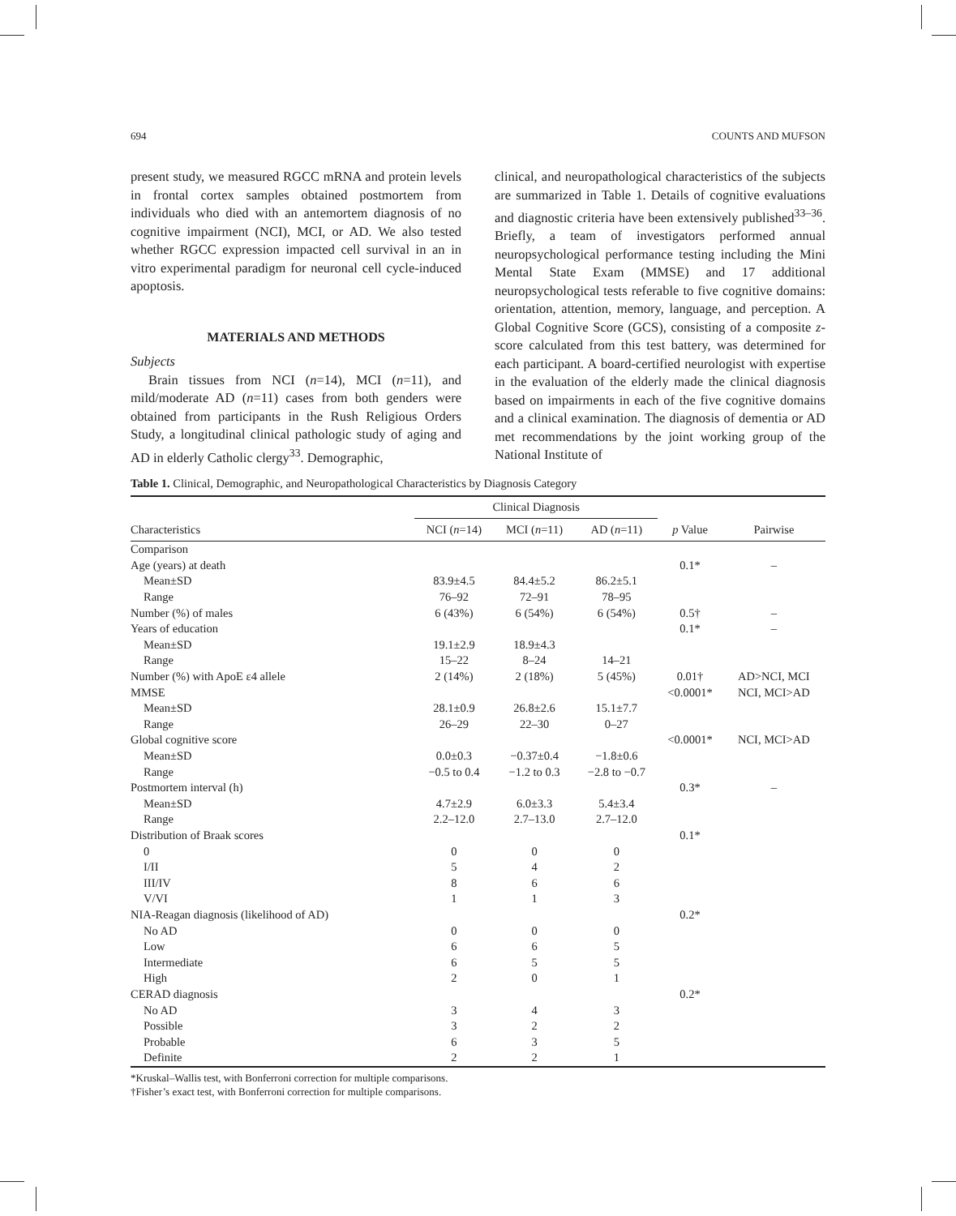694 COUNTS AND MUFSON
present study, we measured RGCC mRNA and protein levels in frontal cortex samples obtained postmortem from individuals who died with an antemortem diagnosis of no cognitive impairment (NCI), MCI, or AD. We also tested whether RGCC expression impacted cell survival in an in vitro experimental paradigm for neuronal cell cycle-induced apoptosis.
MATERIALS AND METHODS
Subjects
Brain tissues from NCI (n=14), MCI (n=11), and mild/moderate AD (n=11) cases from both genders were obtained from participants in the Rush Religious Orders Study, a longitudinal clinical pathologic study of aging and AD in elderly Catholic clergy<sup>33</sup>. Demographic,
clinical, and neuropathological characteristics of the subjects are summarized in Table 1. Details of cognitive evaluations and diagnostic criteria have been extensively published<sup>33–36</sup>. Briefly, a team of investigators performed annual neuropsychological performance testing including the Mini Mental State Exam (MMSE) and 17 additional neuropsychological tests referable to five cognitive domains: orientation, attention, memory, language, and perception. A Global Cognitive Score (GCS), consisting of a composite z-score calculated from this test battery, was determined for each participant. A board-certified neurologist with expertise in the evaluation of the elderly made the clinical diagnosis based on impairments in each of the five cognitive domains and a clinical examination. The diagnosis of dementia or AD met recommendations by the joint working group of the National Institute of
Table 1. Clinical, Demographic, and Neuropathological Characteristics by Diagnosis Category
| | Clinical Diagnosis | | | | |
| --- | --- | --- | --- | --- | --- |
| Characteristics | NCI ( n =14) | MCI ( n =11) | AD ( n =11) | p Value | Pairwise |
| Comparison | | | | | |
| Age (years) at death | | | | 0.1* | – |
| Mean±SD | 83.9±4.5 | 84.4±5.2 | 86.2±5.1 | | |
| Range | 76–92 | 72–91 | 78–95 | | |
| Number (%) of males | 6 (43%) | 6 (54%) | 6 (54%) | 0.5† | – |
| Years of education | | | | 0.1* | – |
| Mean±SD | 19.1±2.9 | 18.9±4.3 | | | |
| Range | 15–22 | 8–24 | 14–21 | | |
| Number (%) with ApoE ε4 allele | 2 (14%) | 2 (18%) | 5 (45%) | 0.01† | AD>NCI, MCI |
| MMSE | | | | <0.0001* | NCI, MCI>AD |
| Mean±SD | 28.1±0.9 | 26.8±2.6 | 15.1±7.7 | | |
| Range | 26–29 | 22–30 | 0–27 | | |
| Global cognitive score | | | | <0.0001* | NCI, MCI>AD |
| Mean±SD | 0.0±0.3 | −0.37±0.4 | −1.8±0.6 | | |
| Range | −0.5 to 0.4 | −1.2 to 0.3 | −2.8 to −0.7 | | |
| Postmortem interval (h) | | | | 0.3* | – |
| Mean±SD | 4.7±2.9 | 6.0±3.3 | 5.4±3.4 | | |
| Range | 2.2–12.0 | 2.7–13.0 | 2.7–12.0 | | |
| Distribution of Braak scores | | | | 0.1* | |
| 0 | 0 | 0 | 0 | | |
| I/II | 5 | 4 | 2 | | |
| III/IV | 8 | 6 | 6 | | |
| V/VI | 1 | 1 | 3 | | |
| NIA-Reagan diagnosis (likelihood of AD) | | | | 0.2* | |
| No AD | 0 | 0 | 0 | | |
| Low | 6 | 6 | 5 | | |
| Intermediate | 6 | 5 | 5 | | |
| High | 2 | 0 | 1 | | |
| CERAD diagnosis | | | | 0.2* | |
| No AD | 3 | 4 | 3 | | |
| Possible | 3 | 2 | 2 | | |
| Probable | 6 | 3 | 5 | | |
| Definite | 2 | 2 | 1 | | |
*Kruskal–Wallis test, with Bonferroni correction for multiple comparisons.
†Fisher’s exact test, with Bonferroni correction for multiple comparisons.